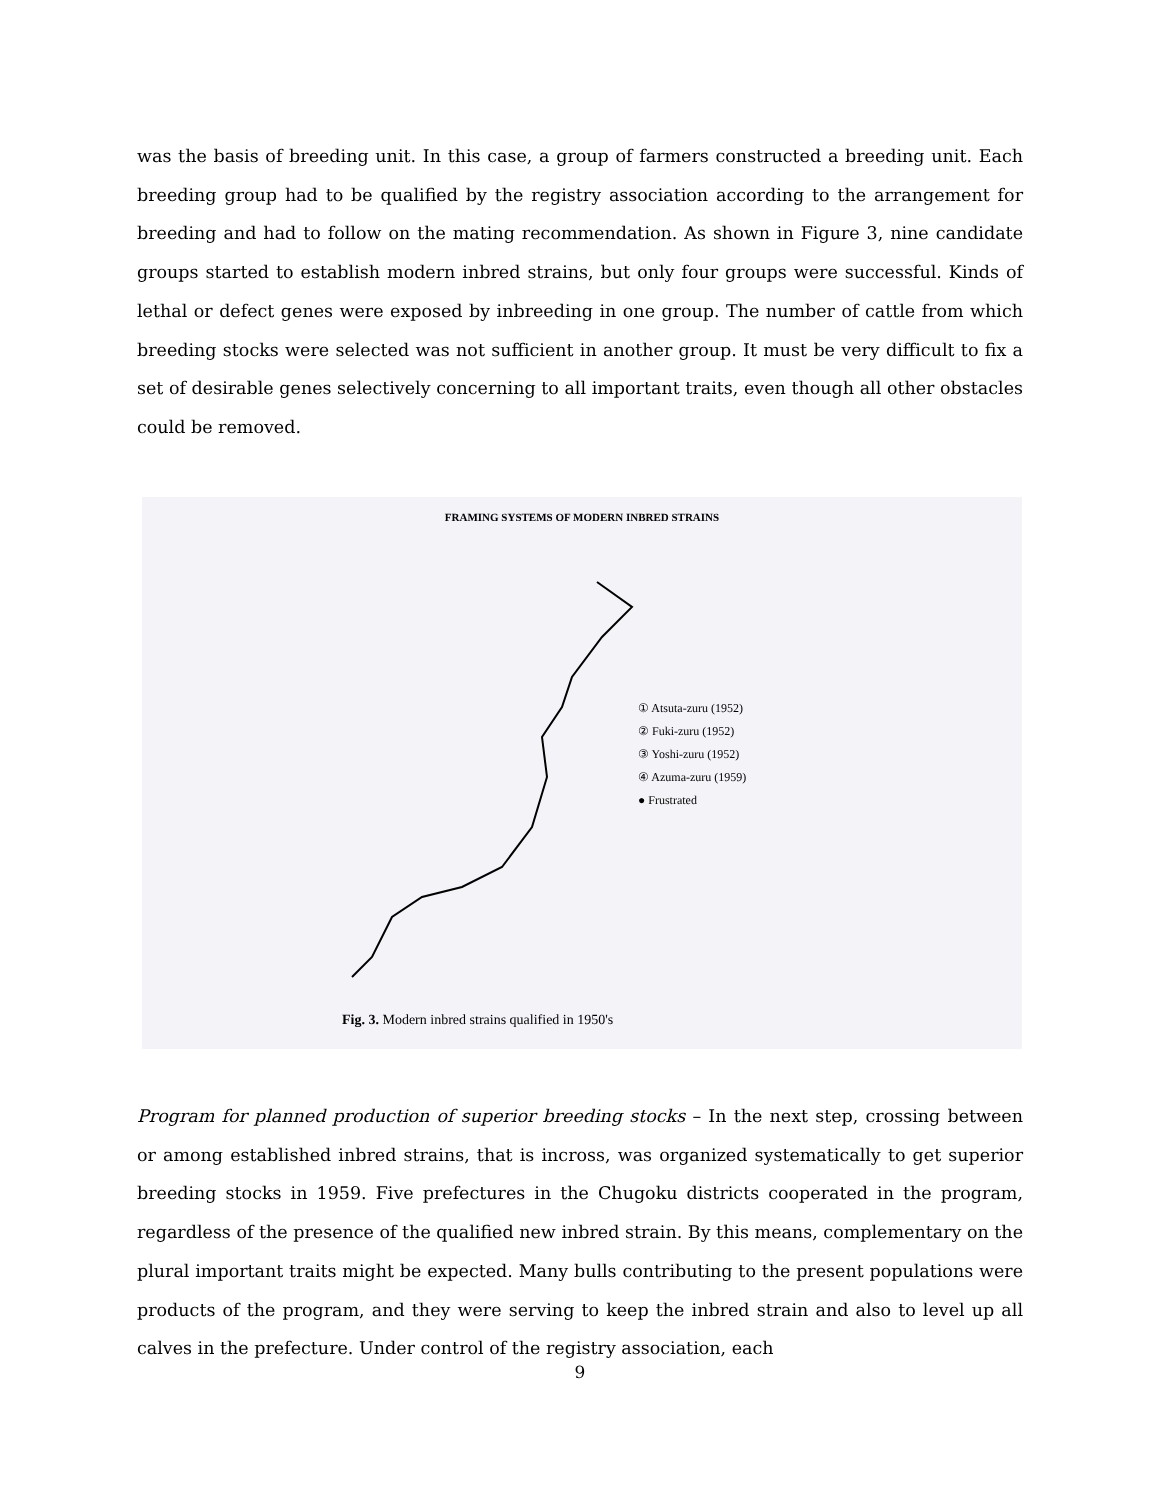was the basis of breeding unit. In this case, a group of farmers constructed a breeding unit. Each breeding group had to be qualified by the registry association according to the arrangement for breeding and had to follow on the mating recommendation. As shown in Figure 3, nine candidate groups started to establish modern inbred strains, but only four groups were successful. Kinds of lethal or defect genes were exposed by inbreeding in one group. The number of cattle from which breeding stocks were selected was not sufficient in another group. It must be very difficult to fix a set of desirable genes selectively concerning to all important traits, even though all other obstacles could be removed.
FRAMING SYSTEMS OF MODERN INBRED STRAINS
① Atsuta-zuru (1952)
② Fuki-zuru (1952)
③ Yoshi-zuru (1952)
④ Azuma-zuru (1959)
● Frustrated
Fig. 3. Modern inbred strains qualified in 1950's
Program for planned production of superior breeding stocks – In the next step, crossing between or among established inbred strains, that is incross, was organized systematically to get superior breeding stocks in 1959. Five prefectures in the Chugoku districts cooperated in the program, regardless of the presence of the qualified new inbred strain. By this means, complementary on the plural important traits might be expected. Many bulls contributing to the present populations were products of the program, and they were serving to keep the inbred strain and also to level up all calves in the prefecture. Under control of the registry association, each
9